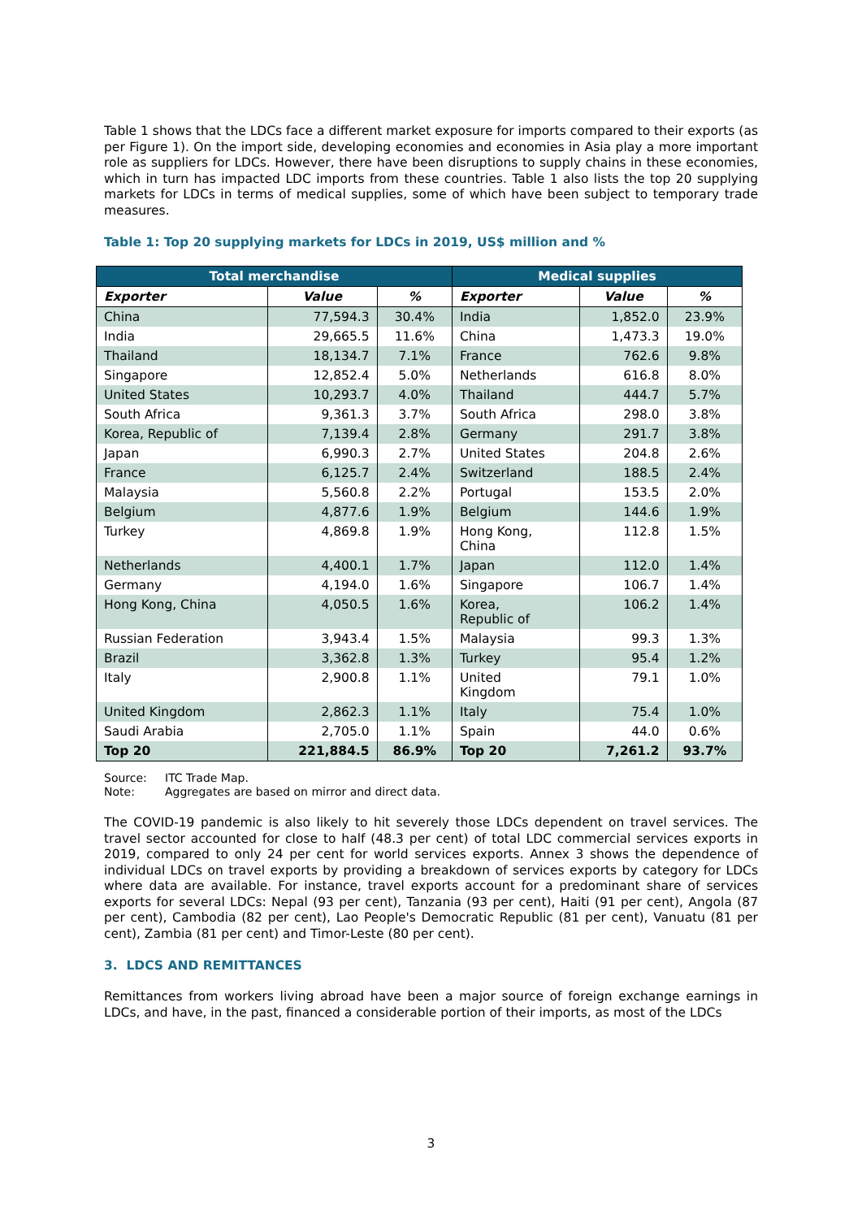Table 1 shows that the LDCs face a different market exposure for imports compared to their exports (as per Figure 1). On the import side, developing economies and economies in Asia play a more important role as suppliers for LDCs. However, there have been disruptions to supply chains in these economies, which in turn has impacted LDC imports from these countries. Table 1 also lists the top 20 supplying markets for LDCs in terms of medical supplies, some of which have been subject to temporary trade measures.
Table 1: Top 20 supplying markets for LDCs in 2019, US$ million and %
| Total merchandise | | | Medical supplies | | |
| --- | --- | --- | --- | --- | --- |
| Exporter | Value | % | Exporter | Value | % |
| China | 77,594.3 | 30.4% | India | 1,852.0 | 23.9% |
| India | 29,665.5 | 11.6% | China | 1,473.3 | 19.0% |
| Thailand | 18,134.7 | 7.1% | France | 762.6 | 9.8% |
| Singapore | 12,852.4 | 5.0% | Netherlands | 616.8 | 8.0% |
| United States | 10,293.7 | 4.0% | Thailand | 444.7 | 5.7% |
| South Africa | 9,361.3 | 3.7% | South Africa | 298.0 | 3.8% |
| Korea, Republic of | 7,139.4 | 2.8% | Germany | 291.7 | 3.8% |
| Japan | 6,990.3 | 2.7% | United States | 204.8 | 2.6% |
| France | 6,125.7 | 2.4% | Switzerland | 188.5 | 2.4% |
| Malaysia | 5,560.8 | 2.2% | Portugal | 153.5 | 2.0% |
| Belgium | 4,877.6 | 1.9% | Belgium | 144.6 | 1.9% |
| Turkey | 4,869.8 | 1.9% | Hong Kong, China | 112.8 | 1.5% |
| Netherlands | 4,400.1 | 1.7% | Japan | 112.0 | 1.4% |
| Germany | 4,194.0 | 1.6% | Singapore | 106.7 | 1.4% |
| Hong Kong, China | 4,050.5 | 1.6% | Korea, Republic of | 106.2 | 1.4% |
| Russian Federation | 3,943.4 | 1.5% | Malaysia | 99.3 | 1.3% |
| Brazil | 3,362.8 | 1.3% | Turkey | 95.4 | 1.2% |
| Italy | 2,900.8 | 1.1% | United Kingdom | 79.1 | 1.0% |
| United Kingdom | 2,862.3 | 1.1% | Italy | 75.4 | 1.0% |
| Saudi Arabia | 2,705.0 | 1.1% | Spain | 44.0 | 0.6% |
| Top 20 | 221,884.5 | 86.9% | Top 20 | 7,261.2 | 93.7% |
Source: ITC Trade Map.
Note: Aggregates are based on mirror and direct data.
The COVID-19 pandemic is also likely to hit severely those LDCs dependent on travel services. The travel sector accounted for close to half (48.3 per cent) of total LDC commercial services exports in 2019, compared to only 24 per cent for world services exports. Annex 3 shows the dependence of individual LDCs on travel exports by providing a breakdown of services exports by category for LDCs where data are available. For instance, travel exports account for a predominant share of services exports for several LDCs: Nepal (93 per cent), Tanzania (93 per cent), Haiti (91 per cent), Angola (87 per cent), Cambodia (82 per cent), Lao People's Democratic Republic (81 per cent), Vanuatu (81 per cent), Zambia (81 per cent) and Timor-Leste (80 per cent).
3. LDCS AND REMITTANCES
Remittances from workers living abroad have been a major source of foreign exchange earnings in LDCs, and have, in the past, financed a considerable portion of their imports, as most of the LDCs
3